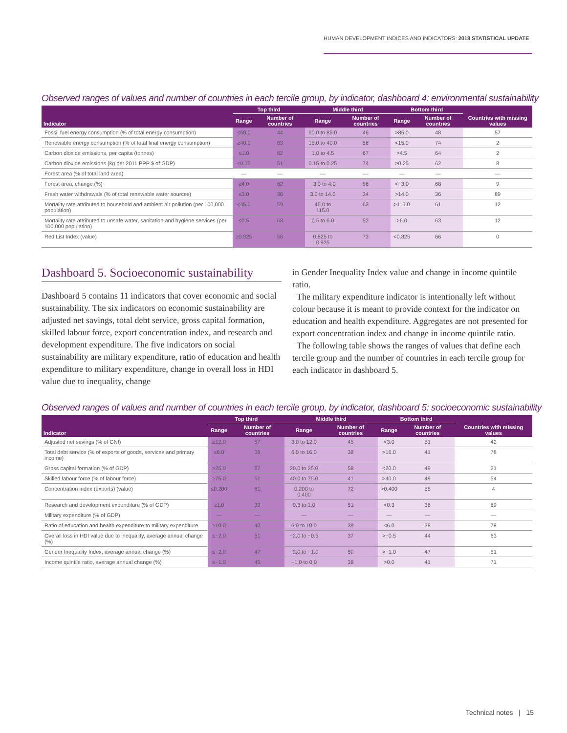HUMAN DEVELOPMENT INDICES AND INDICATORS: 2018 STATISTICAL UPDATE
Observed ranges of values and number of countries in each tercile group, by indicator, dashboard 4: environmental sustainability
| Indicator | Top third | | Middle third | | Bottom third | | Countries with missing values |
| --- | --- | --- | --- | --- | --- | --- | --- |
| | Range | Number of countries | Range | Number of countries | Range | Number of countries | |
| Fossil fuel energy consumption (% of total energy consumption) | ≤60.0 | 44 | 60.0 to 85.0 | 46 | >85.0 | 48 | 57 |
| Renewable energy consumption (% of total final energy consumption) | ≥40.0 | 63 | 15.0 to 40.0 | 56 | <15.0 | 74 | 2 |
| Carbon dioxide emissions, per capita (tonnes) | ≤1.0 | 62 | 1.0 to 4.5 | 67 | >4.5 | 64 | 2 |
| Carbon dioxide emissions (kg per 2011 PPP $ of GDP) | ≤0.15 | 51 | 0.15 to 0.25 | 74 | >0.25 | 62 | 8 |
| Forest area (% of total land area) | — | — | — | — | — | — | — |
| Forest area, change (%) | ≥4.0 | 62 | −3.0 to 4.0 | 56 | <−3.0 | 68 | 9 |
| Fresh water withdrawals (% of total renewable water sources) | ≤3.0 | 36 | 3.0 to 14.0 | 34 | >14.0 | 36 | 89 |
| Mortality rate attributed to household and ambient air pollution (per 100,000 population) | ≤45.0 | 59 | 45.0 to 115.0 | 63 | >115.0 | 61 | 12 |
| Mortality rate attributed to unsafe water, sanitation and hygiene services (per 100,000 population) | ≤0.5 | 68 | 0.5 to 6.0 | 52 | >6.0 | 63 | 12 |
| Red List Index (value) | ≥0.925 | 56 | 0.825 to 0.925 | 73 | <0.825 | 66 | 0 |
Dashboard 5. Socioeconomic sustainability
Dashboard 5 contains 11 indicators that cover economic and social sustainability. The six indicators on economic sustainability are adjusted net savings, total debt service, gross capital formation, skilled labour force, export concentration index, and research and development expenditure. The five indicators on social sustainability are military expenditure, ratio of education and health expenditure to military expenditure, change in overall loss in HDI value due to inequality, change
in Gender Inequality Index value and change in income quintile ratio.
The military expenditure indicator is intentionally left without colour because it is meant to provide context for the indicator on education and health expenditure. Aggregates are not presented for export concentration index and change in income quintile ratio.
The following table shows the ranges of values that define each tercile group and the number of countries in each tercile group for each indicator in dashboard 5.
Observed ranges of values and number of countries in each tercile group, by indicator, dashboard 5: socioeconomic sustainability
| Indicator | Top third | | Middle third | | Bottom third | | Countries with missing values |
| --- | --- | --- | --- | --- | --- | --- | --- |
| | Range | Number of countries | Range | Number of countries | Range | Number of countries | |
| Adjusted net savings (% of GNI) | ≥12.0 | 57 | 3.0 to 12.0 | 45 | <3.0 | 51 | 42 |
| Total debt service (% of exports of goods, services and primary income) | ≤6.0 | 38 | 6.0 to 16.0 | 38 | >16.0 | 41 | 78 |
| Gross capital formation (% of GDP) | ≥25.0 | 67 | 20.0 to 25.0 | 58 | <20.0 | 49 | 21 |
| Skilled labour force (% of labour force) | ≥75.0 | 51 | 40.0 to 75.0 | 41 | >40.0 | 49 | 54 |
| Concentration index (exports) (value) | ≤0.200 | 61 | 0.200 to 0.400 | 72 | >0.400 | 58 | 4 |
| Research and development expenditure (% of GDP) | ≥1.0 | 39 | 0.3 to 1.0 | 51 | <0.3 | 36 | 69 |
| Military expenditure (% of GDP) | — | — | — | — | — | — | — |
| Ratio of education and health expenditure to military expenditure | ≥10.0 | 40 | 6.0 to 10.0 | 39 | <6.0 | 38 | 78 |
| Overall loss in HDI value due to inequality, average annual change (%) | ≤−2.0 | 51 | −2.0 to −0.5 | 37 | >−0.5 | 44 | 63 |
| Gender Inequality Index, average annual change (%) | ≤−2.0 | 47 | −2.0 to −1.0 | 50 | >−1.0 | 47 | 51 |
| Income quintile ratio, average annual change (%) | ≤−1.0 | 45 | −1.0 to 0.0 | 38 | >0.0 | 41 | 71 |
Technical notes | 15